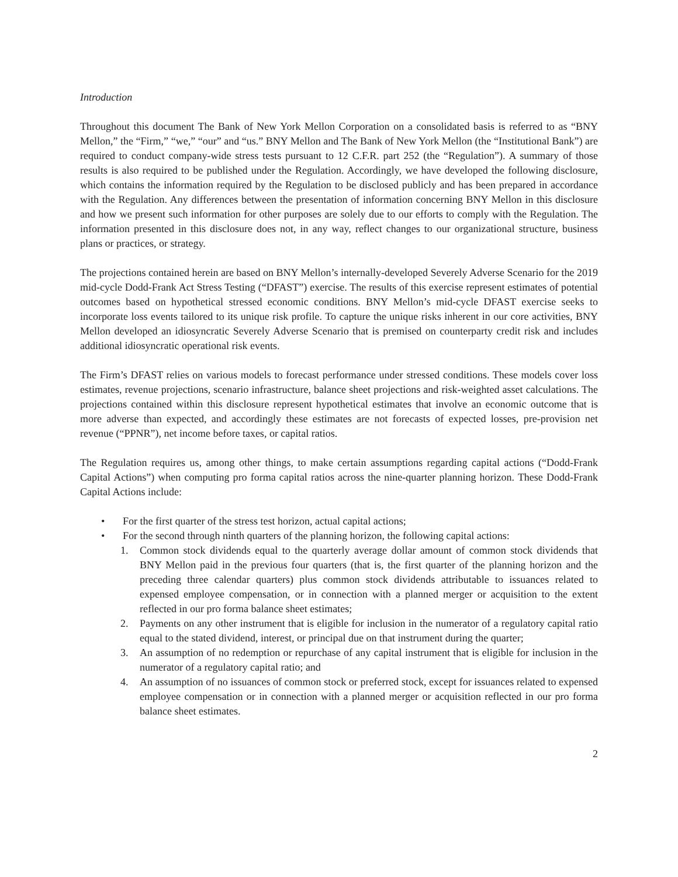Introduction
Throughout this document The Bank of New York Mellon Corporation on a consolidated basis is referred to as “BNY Mellon,” the “Firm,” “we,” “our” and “us.” BNY Mellon and The Bank of New York Mellon (the “Institutional Bank”) are required to conduct company-wide stress tests pursuant to 12 C.F.R. part 252 (the “Regulation”). A summary of those results is also required to be published under the Regulation. Accordingly, we have developed the following disclosure, which contains the information required by the Regulation to be disclosed publicly and has been prepared in accordance with the Regulation. Any differences between the presentation of information concerning BNY Mellon in this disclosure and how we present such information for other purposes are solely due to our efforts to comply with the Regulation. The information presented in this disclosure does not, in any way, reflect changes to our organizational structure, business plans or practices, or strategy.
The projections contained herein are based on BNY Mellon’s internally-developed Severely Adverse Scenario for the 2019 mid-cycle Dodd-Frank Act Stress Testing (“DFAST”) exercise. The results of this exercise represent estimates of potential outcomes based on hypothetical stressed economic conditions. BNY Mellon’s mid-cycle DFAST exercise seeks to incorporate loss events tailored to its unique risk profile. To capture the unique risks inherent in our core activities, BNY Mellon developed an idiosyncratic Severely Adverse Scenario that is premised on counterparty credit risk and includes additional idiosyncratic operational risk events.
The Firm’s DFAST relies on various models to forecast performance under stressed conditions. These models cover loss estimates, revenue projections, scenario infrastructure, balance sheet projections and risk-weighted asset calculations. The projections contained within this disclosure represent hypothetical estimates that involve an economic outcome that is more adverse than expected, and accordingly these estimates are not forecasts of expected losses, pre-provision net revenue (“PPNR”), net income before taxes, or capital ratios.
The Regulation requires us, among other things, to make certain assumptions regarding capital actions (“Dodd-Frank Capital Actions”) when computing pro forma capital ratios across the nine-quarter planning horizon. These Dodd-Frank Capital Actions include:
• For the first quarter of the stress test horizon, actual capital actions;
• For the second through ninth quarters of the planning horizon, the following capital actions:
1. Common stock dividends equal to the quarterly average dollar amount of common stock dividends that BNY Mellon paid in the previous four quarters (that is, the first quarter of the planning horizon and the preceding three calendar quarters) plus common stock dividends attributable to issuances related to expensed employee compensation, or in connection with a planned merger or acquisition to the extent reflected in our pro forma balance sheet estimates;
2. Payments on any other instrument that is eligible for inclusion in the numerator of a regulatory capital ratio equal to the stated dividend, interest, or principal due on that instrument during the quarter;
3. An assumption of no redemption or repurchase of any capital instrument that is eligible for inclusion in the numerator of a regulatory capital ratio; and
4. An assumption of no issuances of common stock or preferred stock, except for issuances related to expensed employee compensation or in connection with a planned merger or acquisition reflected in our pro forma balance sheet estimates.
2